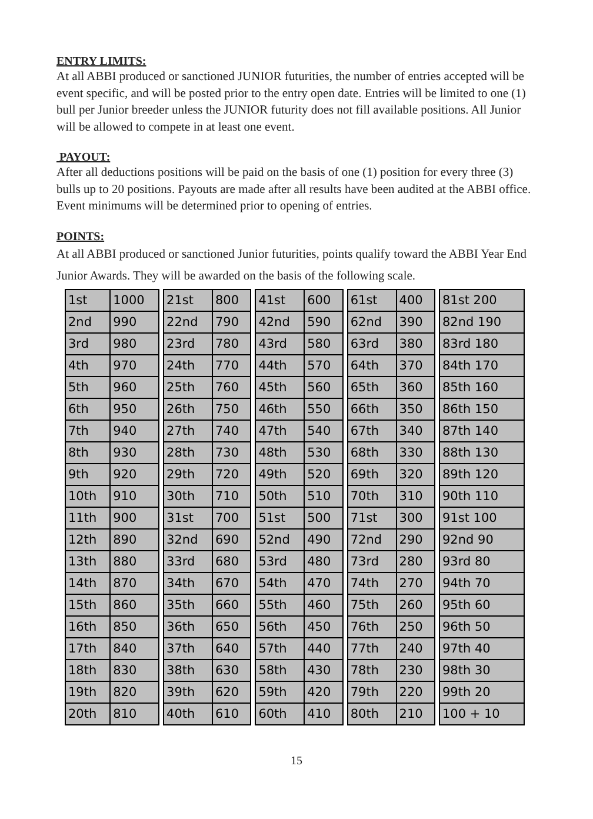ENTRY LIMITS:
At all ABBI produced or sanctioned JUNIOR futurities, the number of entries accepted will be event specific, and will be posted prior to the entry open date. Entries will be limited to one (1) bull per Junior breeder unless the JUNIOR futurity does not fill available positions. All Junior will be allowed to compete in at least one event.
PAYOUT:
After all deductions positions will be paid on the basis of one (1) position for every three (3) bulls up to 20 positions. Payouts are made after all results have been audited at the ABBI office. Event minimums will be determined prior to opening of entries.
POINTS:
At all ABBI produced or sanctioned Junior futurities, points qualify toward the ABBI Year End Junior Awards. They will be awarded on the basis of the following scale.
| 1st | 1000 | | 21st | 800 | | 41st | 600 | | 61st | 400 | | 81st 200 |
| 2nd | 990 | | 22nd | 790 | | 42nd | 590 | | 62nd | 390 | | 82nd 190 |
| 3rd | 980 | | 23rd | 780 | | 43rd | 580 | | 63rd | 380 | | 83rd 180 |
| 4th | 970 | | 24th | 770 | | 44th | 570 | | 64th | 370 | | 84th 170 |
| 5th | 960 | | 25th | 760 | | 45th | 560 | | 65th | 360 | | 85th 160 |
| 6th | 950 | | 26th | 750 | | 46th | 550 | | 66th | 350 | | 86th 150 |
| 7th | 940 | | 27th | 740 | | 47th | 540 | | 67th | 340 | | 87th 140 |
| 8th | 930 | | 28th | 730 | | 48th | 530 | | 68th | 330 | | 88th 130 |
| 9th | 920 | | 29th | 720 | | 49th | 520 | | 69th | 320 | | 89th 120 |
| 10th | 910 | | 30th | 710 | | 50th | 510 | | 70th | 310 | | 90th 110 |
| 11th | 900 | | 31st | 700 | | 51st | 500 | | 71st | 300 | | 91st 100 |
| 12th | 890 | | 32nd | 690 | | 52nd | 490 | | 72nd | 290 | | 92nd 90 |
| 13th | 880 | | 33rd | 680 | | 53rd | 480 | | 73rd | 280 | | 93rd 80 |
| 14th | 870 | | 34th | 670 | | 54th | 470 | | 74th | 270 | | 94th 70 |
| 15th | 860 | | 35th | 660 | | 55th | 460 | | 75th | 260 | | 95th 60 |
| 16th | 850 | | 36th | 650 | | 56th | 450 | | 76th | 250 | | 96th 50 |
| 17th | 840 | | 37th | 640 | | 57th | 440 | | 77th | 240 | | 97th 40 |
| 18th | 830 | | 38th | 630 | | 58th | 430 | | 78th | 230 | | 98th 30 |
| 19th | 820 | | 39th | 620 | | 59th | 420 | | 79th | 220 | | 99th 20 |
| 20th | 810 | | 40th | 610 | | 60th | 410 | | 80th | 210 | | 100 + 10 |
15